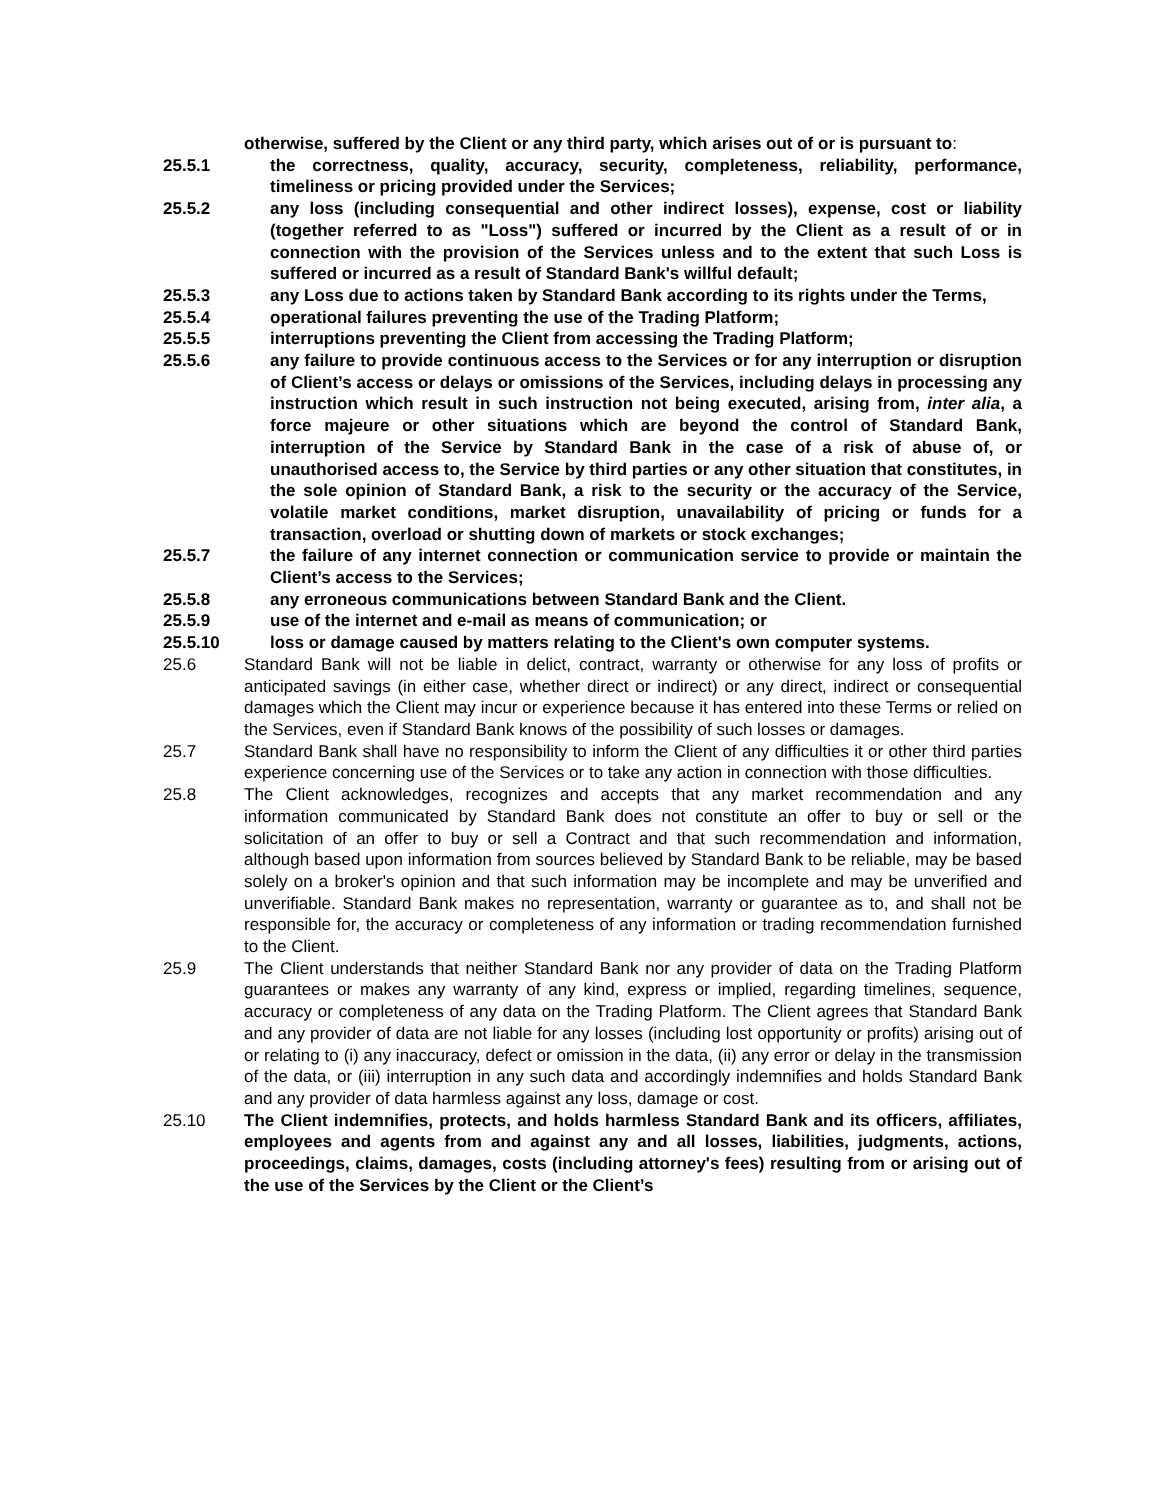otherwise, suffered by the Client or any third party, which arises out of or is pursuant to:
25.5.1 the correctness, quality, accuracy, security, completeness, reliability, performance, timeliness or pricing provided under the Services;
25.5.2 any loss (including consequential and other indirect losses), expense, cost or liability (together referred to as "Loss") suffered or incurred by the Client as a result of or in connection with the provision of the Services unless and to the extent that such Loss is suffered or incurred as a result of Standard Bank's willful default;
25.5.3 any Loss due to actions taken by Standard Bank according to its rights under the Terms,
25.5.4 operational failures preventing the use of the Trading Platform;
25.5.5 interruptions preventing the Client from accessing the Trading Platform;
25.5.6 any failure to provide continuous access to the Services or for any interruption or disruption of Client’s access or delays or omissions of the Services, including delays in processing any instruction which result in such instruction not being executed, arising from, inter alia, a force majeure or other situations which are beyond the control of Standard Bank, interruption of the Service by Standard Bank in the case of a risk of abuse of, or unauthorised access to, the Service by third parties or any other situation that constitutes, in the sole opinion of Standard Bank, a risk to the security or the accuracy of the Service, volatile market conditions, market disruption, unavailability of pricing or funds for a transaction, overload or shutting down of markets or stock exchanges;
25.5.7 the failure of any internet connection or communication service to provide or maintain the Client’s access to the Services;
25.5.8 any erroneous communications between Standard Bank and the Client.
25.5.9 use of the internet and e-mail as means of communication; or
25.5.10 loss or damage caused by matters relating to the Client's own computer systems.
25.6 Standard Bank will not be liable in delict, contract, warranty or otherwise for any loss of profits or anticipated savings (in either case, whether direct or indirect) or any direct, indirect or consequential damages which the Client may incur or experience because it has entered into these Terms or relied on the Services, even if Standard Bank knows of the possibility of such losses or damages.
25.7 Standard Bank shall have no responsibility to inform the Client of any difficulties it or other third parties experience concerning use of the Services or to take any action in connection with those difficulties.
25.8 The Client acknowledges, recognizes and accepts that any market recommendation and any information communicated by Standard Bank does not constitute an offer to buy or sell or the solicitation of an offer to buy or sell a Contract and that such recommendation and information, although based upon information from sources believed by Standard Bank to be reliable, may be based solely on a broker's opinion and that such information may be incomplete and may be unverified and unverifiable. Standard Bank makes no representation, warranty or guarantee as to, and shall not be responsible for, the accuracy or completeness of any information or trading recommendation furnished to the Client.
25.9 The Client understands that neither Standard Bank nor any provider of data on the Trading Platform guarantees or makes any warranty of any kind, express or implied, regarding timelines, sequence, accuracy or completeness of any data on the Trading Platform. The Client agrees that Standard Bank and any provider of data are not liable for any losses (including lost opportunity or profits) arising out of or relating to (i) any inaccuracy, defect or omission in the data, (ii) any error or delay in the transmission of the data, or (iii) interruption in any such data and accordingly indemnifies and holds Standard Bank and any provider of data harmless against any loss, damage or cost.
25.10 The Client indemnifies, protects, and holds harmless Standard Bank and its officers, affiliates, employees and agents from and against any and all losses, liabilities, judgments, actions, proceedings, claims, damages, costs (including attorney's fees) resulting from or arising out of the use of the Services by the Client or the Client’s